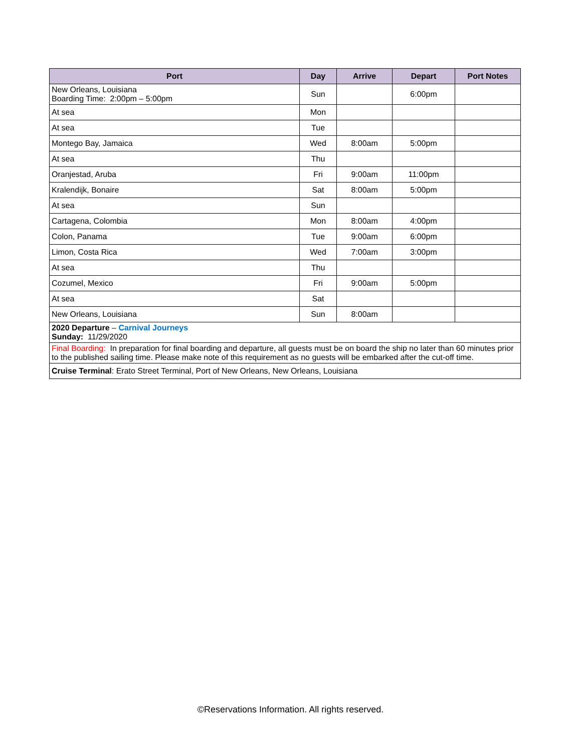| Port | Day | Arrive | Depart | Port Notes |
| --- | --- | --- | --- | --- |
| New Orleans, Louisiana Boarding Time: 2:00pm – 5:00pm | Sun | | 6:00pm | |
| At sea | Mon | | | |
| At sea | Tue | | | |
| Montego Bay, Jamaica | Wed | 8:00am | 5:00pm | |
| At sea | Thu | | | |
| Oranjestad, Aruba | Fri | 9:00am | 11:00pm | |
| Kralendijk, Bonaire | Sat | 8:00am | 5:00pm | |
| At sea | Sun | | | |
| Cartagena, Colombia | Mon | 8:00am | 4:00pm | |
| Colon, Panama | Tue | 9:00am | 6:00pm | |
| Limon, Costa Rica | Wed | 7:00am | 3:00pm | |
| At sea | Thu | | | |
| Cozumel, Mexico | Fri | 9:00am | 5:00pm | |
| At sea | Sat | | | |
| New Orleans, Louisiana | Sun | 8:00am | | |
| 2020 Departure – Carnival Journeys Sunday: 11/29/2020 | | | | |
| Final Boarding: In preparation for final boarding and departure, all guests must be on board the ship no later than 60 minutes prior to the published sailing time. Please make note of this requirement as no guests will be embarked after the cut-off time. | | | | |
| Cruise Terminal : Erato Street Terminal, Port of New Orleans, New Orleans, Louisiana | | | | |
©Reservations Information. All rights reserved.